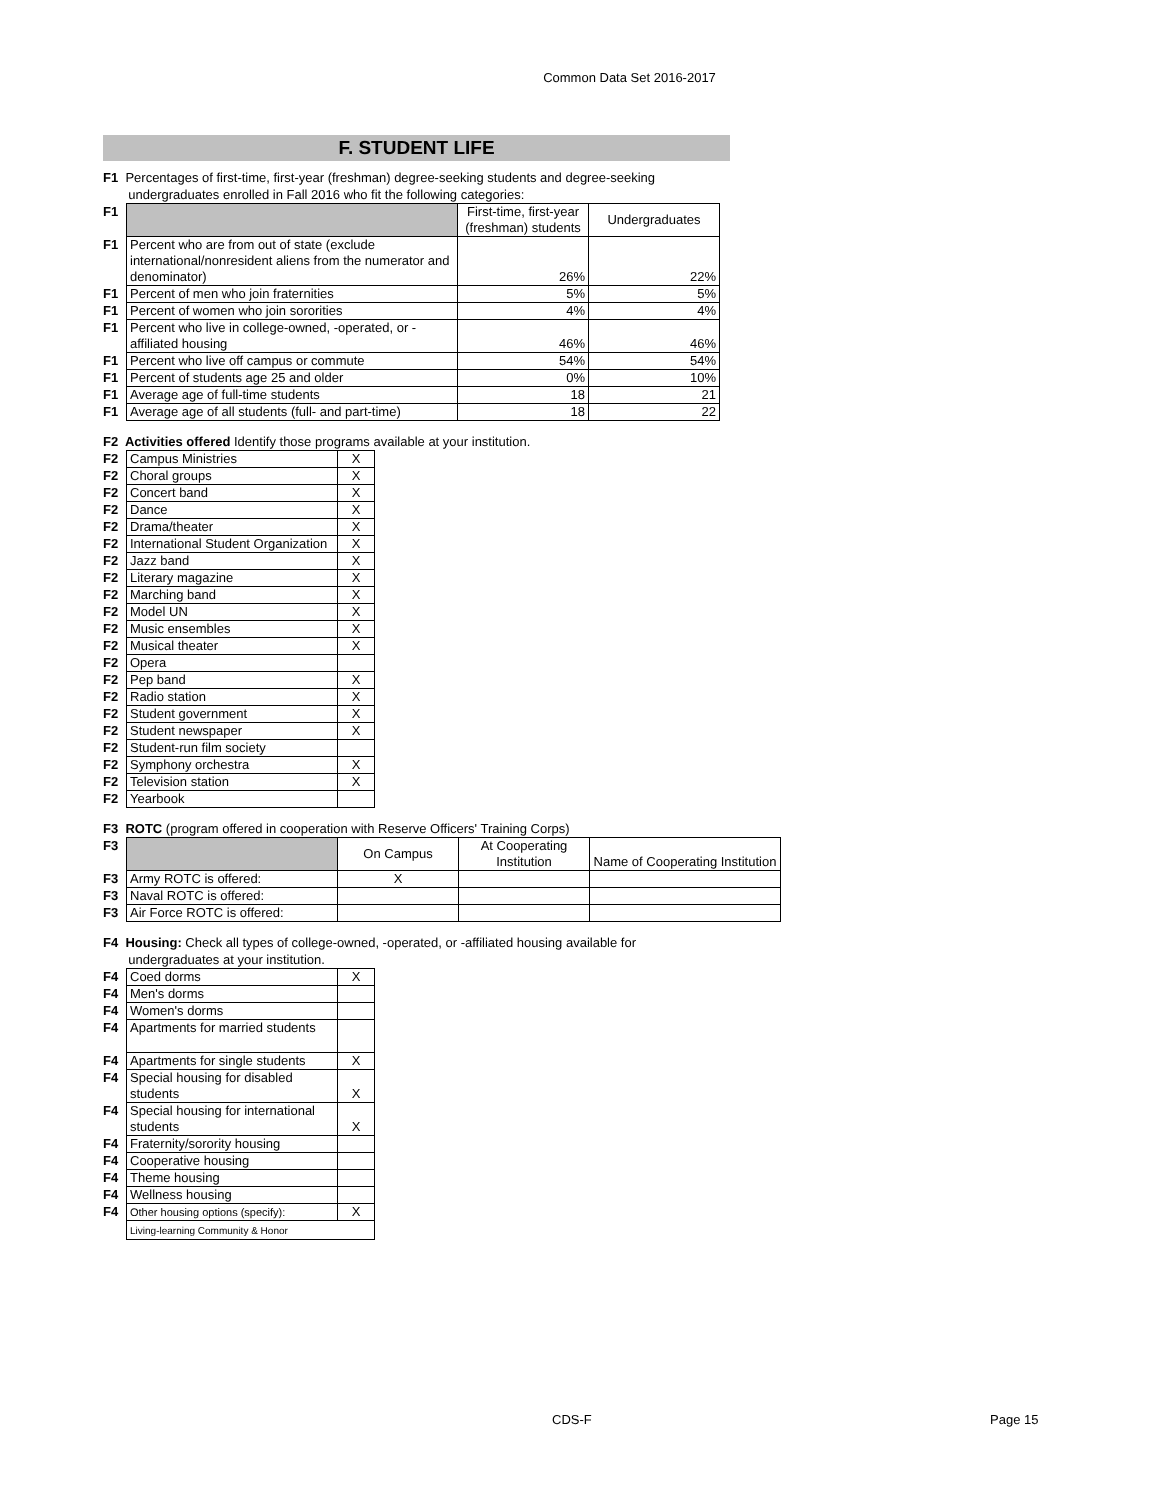Common Data Set 2016-2017
F. STUDENT LIFE
F1 Percentages of first-time, first-year (freshman) degree-seeking students and degree-seeking
undergraduates enrolled in Fall 2016 who fit the following categories:
| F1 | | First-time, first-year (freshman) students | Undergraduates |
| F1 | Percent who are from out of state (exclude international/nonresident aliens from the numerator and denominator) | 26% | 22% |
| F1 | Percent of men who join fraternities | 5% | 5% |
| F1 | Percent of women who join sororities | 4% | 4% |
| F1 | Percent who live in college-owned, -operated, or -affiliated housing | 46% | 46% |
| F1 | Percent who live off campus or commute | 54% | 54% |
| F1 | Percent of students age 25 and older | 0% | 10% |
| F1 | Average age of full-time students | 18 | 21 |
| F1 | Average age of all students (full- and part-time) | 18 | 22 |
F2 Activities offered Identify those programs available at your institution.
| F2 | Campus Ministries | X |
| F2 | Choral groups | X |
| F2 | Concert band | X |
| F2 | Dance | X |
| F2 | Drama/theater | X |
| F2 | International Student Organization | X |
| F2 | Jazz band | X |
| F2 | Literary magazine | X |
| F2 | Marching band | X |
| F2 | Model UN | X |
| F2 | Music ensembles | X |
| F2 | Musical theater | X |
| F2 | Opera | |
| F2 | Pep band | X |
| F2 | Radio station | X |
| F2 | Student government | X |
| F2 | Student newspaper | X |
| F2 | Student-run film society | |
| F2 | Symphony orchestra | X |
| F2 | Television station | X |
| F2 | Yearbook | |
F3 ROTC (program offered in cooperation with Reserve Officers' Training Corps)
| F3 | | On Campus | At Cooperating Institution | Name of Cooperating Institution |
| F3 | Army ROTC is offered: | X | | |
| F3 | Naval ROTC is offered: | | | |
| F3 | Air Force ROTC is offered: | | | |
F4 Housing: Check all types of college-owned, -operated, or -affiliated housing available for
undergraduates at your institution.
| F4 | Coed dorms | X |
| F4 | Men's dorms | |
| F4 | Women's dorms | |
| F4 | Apartments for married students | |
| F4 | Apartments for single students | X |
| F4 | Special housing for disabled students | X |
| F4 | Special housing for international students | X |
| F4 | Fraternity/sorority housing | |
| F4 | Cooperative housing | |
| F4 | Theme housing | |
| F4 | Wellness housing | |
| F4 | Other housing options (specify): | X |
| | Living-learning Community & Honor | |
CDS-F Page 15